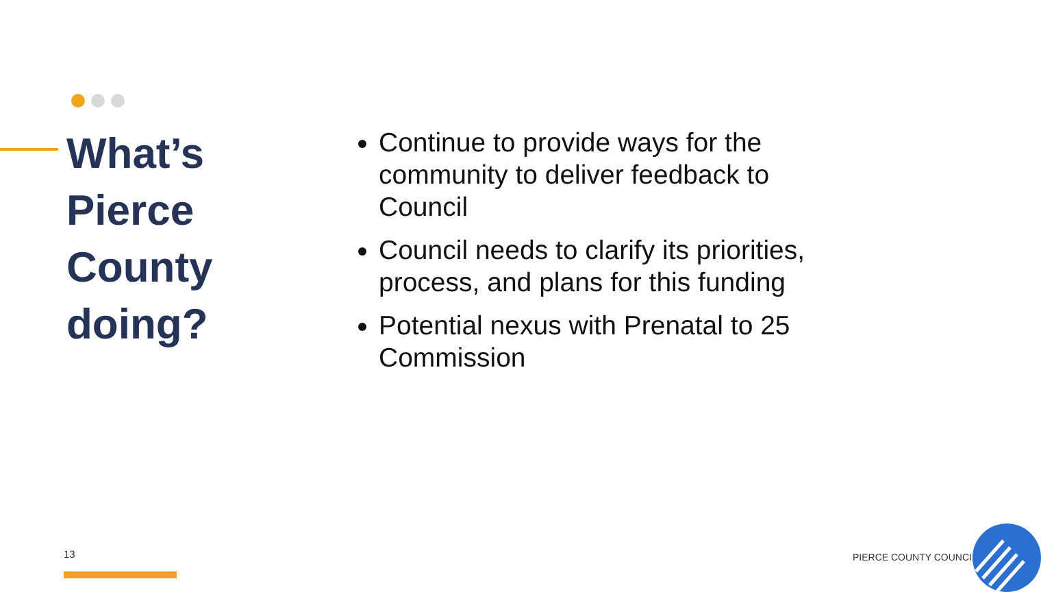What’s Pierce County doing?
Continue to provide ways for the community to deliver feedback to Council
Council needs to clarify its priorities, process, and plans for this funding
Potential nexus with Prenatal to 25 Commission
13 PIERCE COUNTY COUNCIL